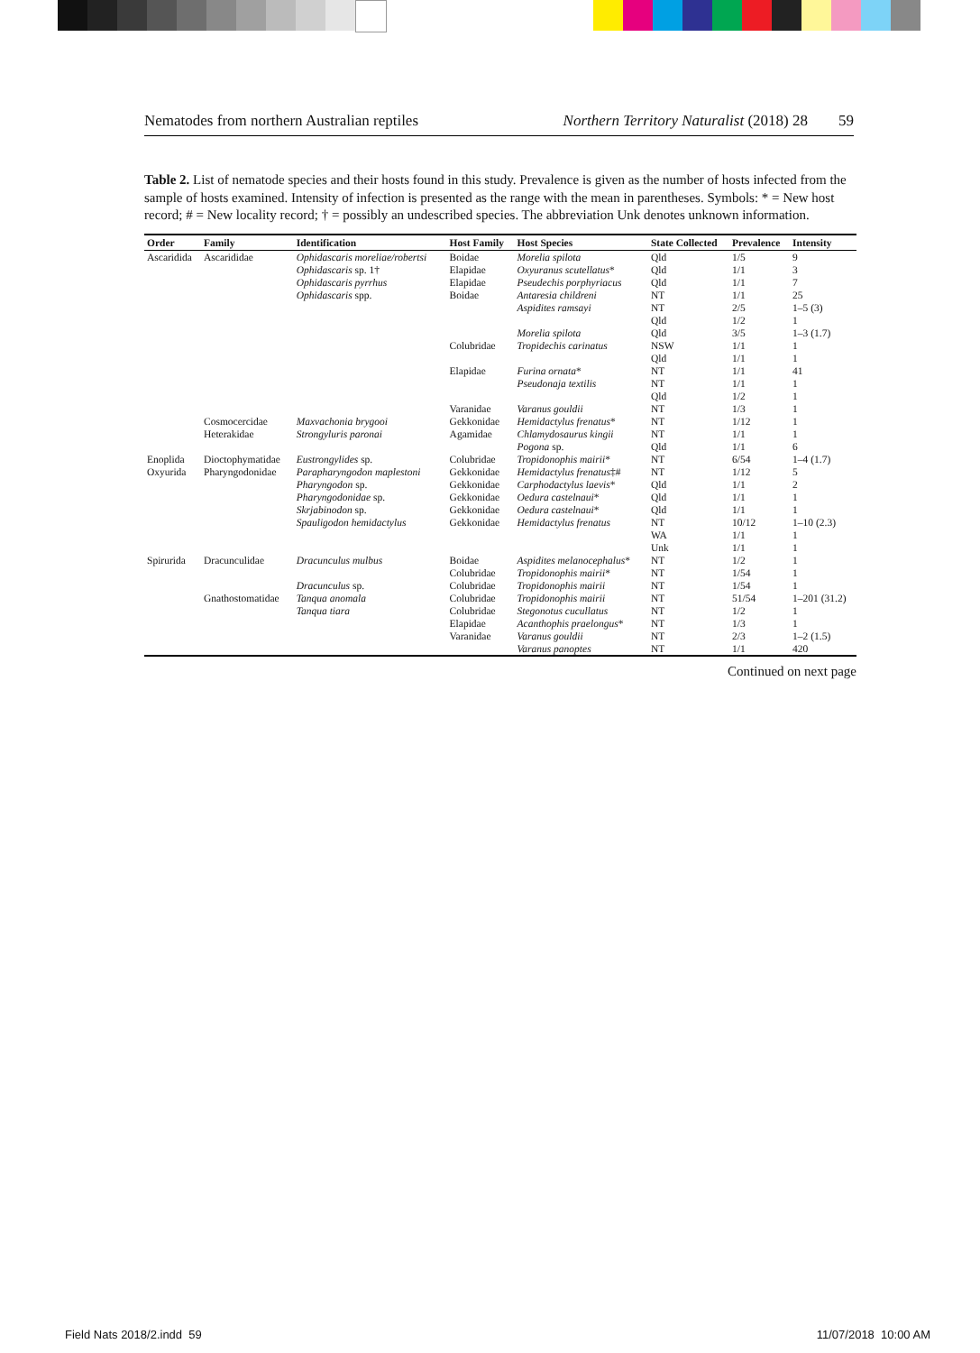Nematodes from northern Australian reptiles Northern Territory Naturalist (2018) 28 59
Table 2. List of nematode species and their hosts found in this study. Prevalence is given as the number of hosts infected from the sample of hosts examined. Intensity of infection is presented as the range with the mean in parentheses. Symbols: * = New host record; # = New locality record; † = possibly an undescribed species. The abbreviation Unk denotes unknown information.
| Order | Family | Identification | Host Family | Host Species | State Collected | Prevalence | Intensity |
| --- | --- | --- | --- | --- | --- | --- | --- |
| Ascaridida | Ascarididae | Ophidascaris moreliae/robertsi | Boidae | Morelia spilota | Qld | 1/5 | 9 |
| | | Ophidascaris sp. 1† | Elapidae | Oxyuranus scutellatus * | Qld | 1/1 | 3 |
| | | Ophidascaris pyrrhus | Elapidae | Pseudechis porphyriacus | Qld | 1/1 | 7 |
| | | Ophidascaris spp. | Boidae | Antaresia childreni | NT | 1/1 | 25 |
| | | | | Aspidites ramsayi | NT | 2/5 | 1–5 (3) |
| | | | | | Qld | 1/2 | 1 |
| | | | | Morelia spilota | Qld | 3/5 | 1–3 (1.7) |
| | | | Colubridae | Tropidechis carinatus | NSW | 1/1 | 1 |
| | | | | | Qld | 1/1 | 1 |
| | | | Elapidae | Furina ornata * | NT | 1/1 | 41 |
| | | | | Pseudonaja textilis | NT | 1/1 | 1 |
| | | | | | Qld | 1/2 | 1 |
| | | | Varanidae | Varanus gouldii | NT | 1/3 | 1 |
| | Cosmocercidae | Maxvachonia brygooi | Gekkonidae | Hemidactylus frenatus * | NT | 1/12 | 1 |
| | Heterakidae | Strongyluris paronai | Agamidae | Chlamydosaurus kingii | NT | 1/1 | 1 |
| | | | | Pogona sp. | Qld | 1/1 | 6 |
| Enoplida | Dioctophymatidae | Eustrongylides sp. | Colubridae | Tropidonophis mairii * | NT | 6/54 | 1–4 (1.7) |
| Oxyurida | Pharyngodonidae | Parapharyngodon maplestoni | Gekkonidae | Hemidactylus frenatus ‡# | NT | 1/12 | 5 |
| | | Pharyngodon sp. | Gekkonidae | Carphodactylus laevis * | Qld | 1/1 | 2 |
| | | Pharyngodonidae sp. | Gekkonidae | Oedura castelnaui * | Qld | 1/1 | 1 |
| | | Skrjabinodon sp. | Gekkonidae | Oedura castelnaui * | Qld | 1/1 | 1 |
| | | Spauligodon hemidactylus | Gekkonidae | Hemidactylus frenatus | NT | 10/12 | 1–10 (2.3) |
| | | | | | WA | 1/1 | 1 |
| | | | | | Unk | 1/1 | 1 |
| Spirurida | Dracunculidae | Dracunculus mulbus | Boidae | Aspidites melanocephalus * | NT | 1/2 | 1 |
| | | | Colubridae | Tropidonophis mairii * | NT | 1/54 | 1 |
| | | Dracunculus sp. | Colubridae | Tropidonophis mairii | NT | 1/54 | 1 |
| | Gnathostomatidae | Tanqua anomala | Colubridae | Tropidonophis mairii | NT | 51/54 | 1–201 (31.2) |
| | | Tanqua tiara | Colubridae | Stegonotus cucullatus | NT | 1/2 | 1 |
| | | | Elapidae | Acanthophis praelongus * | NT | 1/3 | 1 |
| | | | Varanidae | Varanus gouldii | NT | 2/3 | 1–2 (1.5) |
| | | | | Varanus panoptes | NT | 1/1 | 420 |
Continued on next page
Field Nats 2018/2.indd 59 11/07/2018 10:00 AM